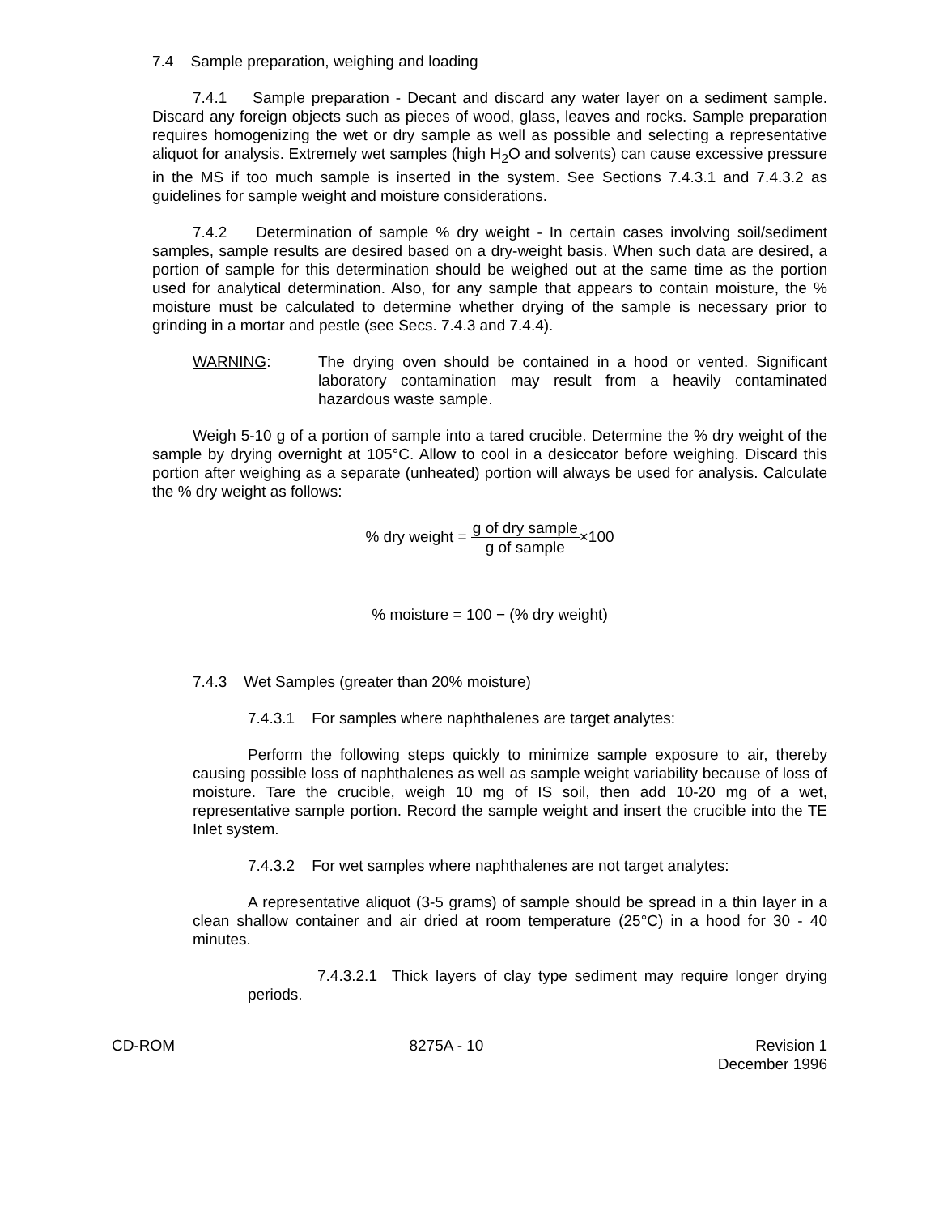7.4 Sample preparation, weighing and loading
7.4.1 Sample preparation - Decant and discard any water layer on a sediment sample. Discard any foreign objects such as pieces of wood, glass, leaves and rocks. Sample preparation requires homogenizing the wet or dry sample as well as possible and selecting a representative aliquot for analysis. Extremely wet samples (high H<sub>2</sub>O and solvents) can cause excessive pressure in the MS if too much sample is inserted in the system. See Sections 7.4.3.1 and 7.4.3.2 as guidelines for sample weight and moisture considerations.
7.4.2 Determination of sample % dry weight - In certain cases involving soil/sediment samples, sample results are desired based on a dry-weight basis. When such data are desired, a portion of sample for this determination should be weighed out at the same time as the portion used for analytical determination. Also, for any sample that appears to contain moisture, the % moisture must be calculated to determine whether drying of the sample is necessary prior to grinding in a mortar and pestle (see Secs. 7.4.3 and 7.4.4).
WARNING: The drying oven should be contained in a hood or vented. Significant laboratory contamination may result from a heavily contaminated hazardous waste sample.
Weigh 5-10 g of a portion of sample into a tared crucible. Determine the % dry weight of the sample by drying overnight at 105°C. Allow to cool in a desiccator before weighing. Discard this portion after weighing as a separate (unheated) portion will always be used for analysis. Calculate the % dry weight as follows:
% dry weight = g of dry sample g of sample×100
% moisture = 100 − (% dry weight)
7.4.3 Wet Samples (greater than 20% moisture)
7.4.3.1 For samples where naphthalenes are target analytes:
Perform the following steps quickly to minimize sample exposure to air, thereby causing possible loss of naphthalenes as well as sample weight variability because of loss of moisture. Tare the crucible, weigh 10 mg of IS soil, then add 10-20 mg of a wet, representative sample portion. Record the sample weight and insert the crucible into the TE Inlet system.
7.4.3.2 For wet samples where naphthalenes are not target analytes:
A representative aliquot (3-5 grams) of sample should be spread in a thin layer in a clean shallow container and air dried at room temperature (25°C) in a hood for 30 - 40 minutes.
7.4.3.2.1 Thick layers of clay type sediment may require longer drying periods.
CD-ROM 8275A - 10 Revision 1
December 1996